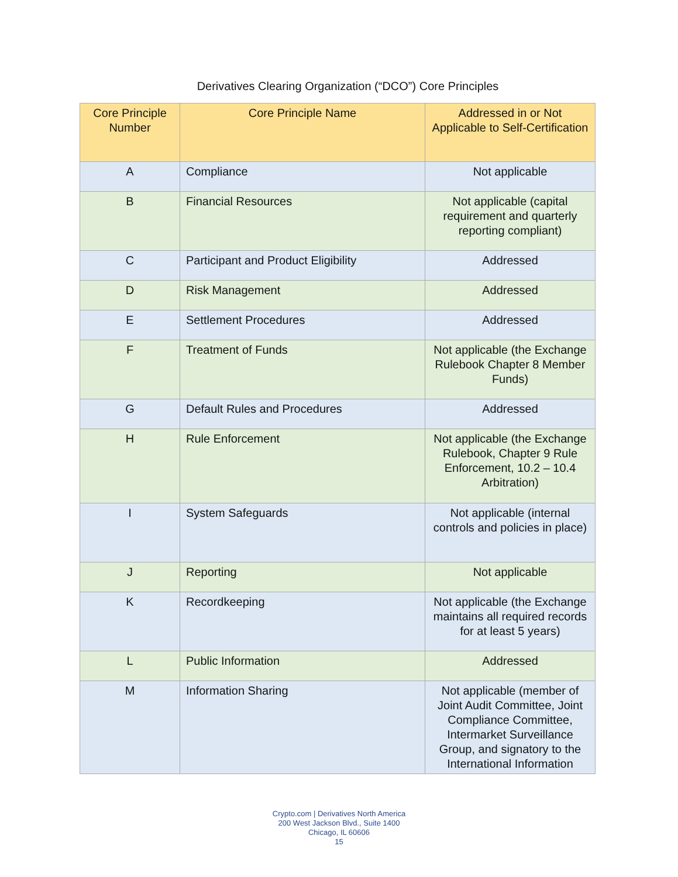Derivatives Clearing Organization (“DCO”) Core Principles
| Core Principle Number | Core Principle Name | Addressed in or Not Applicable to Self-Certification |
| --- | --- | --- |
| A | Compliance | Not applicable |
| B | Financial Resources | Not applicable (capital requirement and quarterly reporting compliant) |
| C | Participant and Product Eligibility | Addressed |
| D | Risk Management | Addressed |
| E | Settlement Procedures | Addressed |
| F | Treatment of Funds | Not applicable (the Exchange Rulebook Chapter 8 Member Funds) |
| G | Default Rules and Procedures | Addressed |
| H | Rule Enforcement | Not applicable (the Exchange Rulebook, Chapter 9 Rule Enforcement, 10.2 – 10.4 Arbitration) |
| I | System Safeguards | Not applicable (internal controls and policies in place) |
| J | Reporting | Not applicable |
| K | Recordkeeping | Not applicable (the Exchange maintains all required records for at least 5 years) |
| L | Public Information | Addressed |
| M | Information Sharing | Not applicable (member of Joint Audit Committee, Joint Compliance Committee, Intermarket Surveillance Group, and signatory to the International Information |
Crypto.com | Derivatives North America
200 West Jackson Blvd., Suite 1400
Chicago, IL 60606
15